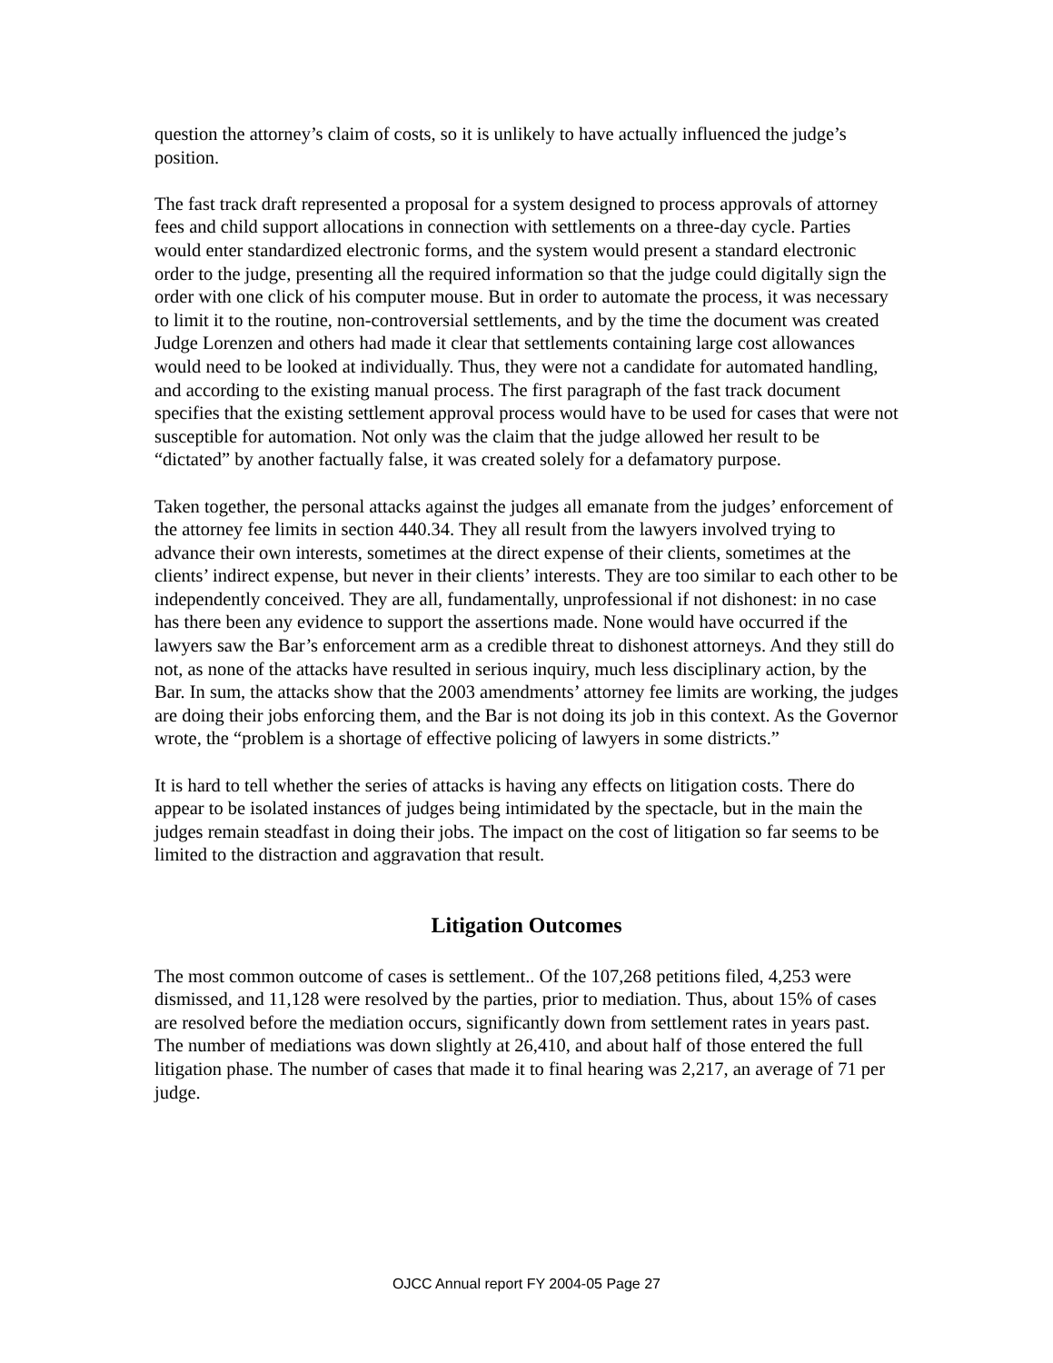question the attorney’s claim of costs, so it is unlikely to have actually influenced the judge’s position.
The fast track draft represented a proposal for a system designed to process approvals of attorney fees and child support allocations in connection with settlements on a three-day cycle. Parties would enter standardized electronic forms, and the system would present a standard electronic order to the judge, presenting all the required information so that the judge could digitally sign the order with one click of his computer mouse. But in order to automate the process, it was necessary to limit it to the routine, non-controversial settlements, and by the time the document was created Judge Lorenzen and others had made it clear that settlements containing large cost allowances would need to be looked at individually. Thus, they were not a candidate for automated handling, and according to the existing manual process. The first paragraph of the fast track document specifies that the existing settlement approval process would have to be used for cases that were not susceptible for automation. Not only was the claim that the judge allowed her result to be “dictated” by another factually false, it was created solely for a defamatory purpose.
Taken together, the personal attacks against the judges all emanate from the judges’ enforcement of the attorney fee limits in section 440.34. They all result from the lawyers involved trying to advance their own interests, sometimes at the direct expense of their clients, sometimes at the clients’ indirect expense, but never in their clients’ interests. They are too similar to each other to be independently conceived. They are all, fundamentally, unprofessional if not dishonest: in no case has there been any evidence to support the assertions made. None would have occurred if the lawyers saw the Bar’s enforcement arm as a credible threat to dishonest attorneys. And they still do not, as none of the attacks have resulted in serious inquiry, much less disciplinary action, by the Bar. In sum, the attacks show that the 2003 amendments’ attorney fee limits are working, the judges are doing their jobs enforcing them, and the Bar is not doing its job in this context. As the Governor wrote, the “problem is a shortage of effective policing of lawyers in some districts.”
It is hard to tell whether the series of attacks is having any effects on litigation costs. There do appear to be isolated instances of judges being intimidated by the spectacle, but in the main the judges remain steadfast in doing their jobs. The impact on the cost of litigation so far seems to be limited to the distraction and aggravation that result.
Litigation Outcomes
The most common outcome of cases is settlement.. Of the 107,268 petitions filed, 4,253 were dismissed, and 11,128 were resolved by the parties, prior to mediation. Thus, about 15% of cases are resolved before the mediation occurs, significantly down from settlement rates in years past. The number of mediations was down slightly at 26,410, and about half of those entered the full litigation phase. The number of cases that made it to final hearing was 2,217, an average of 71 per judge.
OJCC Annual report FY 2004-05 Page 27